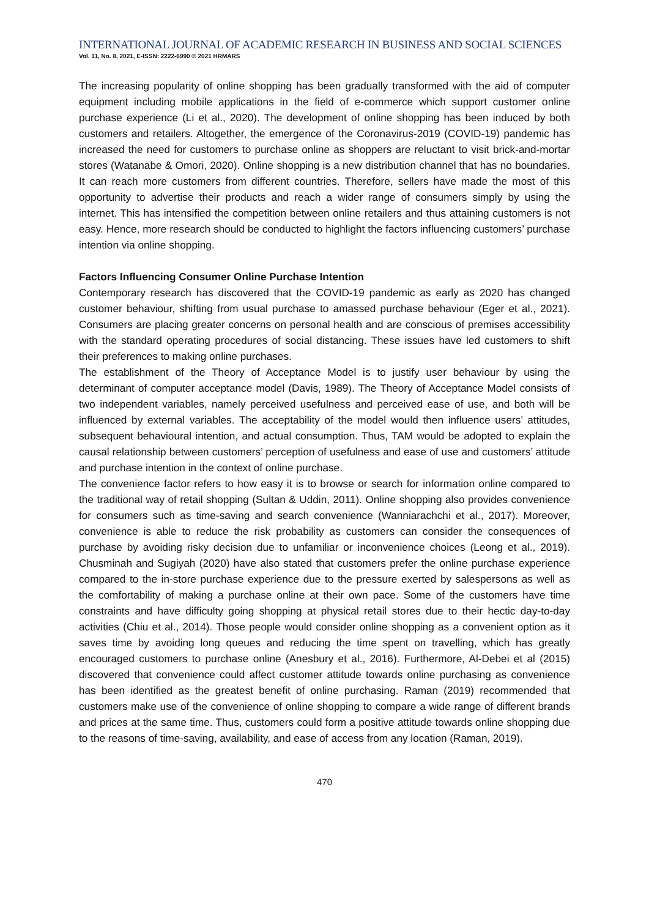INTERNATIONAL JOURNAL OF ACADEMIC RESEARCH IN BUSINESS AND SOCIAL SCIENCES
Vol. 11, No. 8, 2021, E-ISSN: 2222-6990 © 2021 HRMARS
The increasing popularity of online shopping has been gradually transformed with the aid of computer equipment including mobile applications in the field of e-commerce which support customer online purchase experience (Li et al., 2020). The development of online shopping has been induced by both customers and retailers. Altogether, the emergence of the Coronavirus-2019 (COVID-19) pandemic has increased the need for customers to purchase online as shoppers are reluctant to visit brick-and-mortar stores (Watanabe & Omori, 2020). Online shopping is a new distribution channel that has no boundaries. It can reach more customers from different countries. Therefore, sellers have made the most of this opportunity to advertise their products and reach a wider range of consumers simply by using the internet. This has intensified the competition between online retailers and thus attaining customers is not easy. Hence, more research should be conducted to highlight the factors influencing customers’ purchase intention via online shopping.
Factors Influencing Consumer Online Purchase Intention
Contemporary research has discovered that the COVID-19 pandemic as early as 2020 has changed customer behaviour, shifting from usual purchase to amassed purchase behaviour (Eger et al., 2021). Consumers are placing greater concerns on personal health and are conscious of premises accessibility with the standard operating procedures of social distancing. These issues have led customers to shift their preferences to making online purchases.
The establishment of the Theory of Acceptance Model is to justify user behaviour by using the determinant of computer acceptance model (Davis, 1989). The Theory of Acceptance Model consists of two independent variables, namely perceived usefulness and perceived ease of use, and both will be influenced by external variables. The acceptability of the model would then influence users’ attitudes, subsequent behavioural intention, and actual consumption. Thus, TAM would be adopted to explain the causal relationship between customers’ perception of usefulness and ease of use and customers’ attitude and purchase intention in the context of online purchase.
The convenience factor refers to how easy it is to browse or search for information online compared to the traditional way of retail shopping (Sultan & Uddin, 2011). Online shopping also provides convenience for consumers such as time-saving and search convenience (Wanniarachchi et al., 2017). Moreover, convenience is able to reduce the risk probability as customers can consider the consequences of purchase by avoiding risky decision due to unfamiliar or inconvenience choices (Leong et al., 2019). Chusminah and Sugiyah (2020) have also stated that customers prefer the online purchase experience compared to the in-store purchase experience due to the pressure exerted by salespersons as well as the comfortability of making a purchase online at their own pace. Some of the customers have time constraints and have difficulty going shopping at physical retail stores due to their hectic day-to-day activities (Chiu et al., 2014). Those people would consider online shopping as a convenient option as it saves time by avoiding long queues and reducing the time spent on travelling, which has greatly encouraged customers to purchase online (Anesbury et al., 2016). Furthermore, Al-Debei et al (2015) discovered that convenience could affect customer attitude towards online purchasing as convenience has been identified as the greatest benefit of online purchasing. Raman (2019) recommended that customers make use of the convenience of online shopping to compare a wide range of different brands and prices at the same time. Thus, customers could form a positive attitude towards online shopping due to the reasons of time-saving, availability, and ease of access from any location (Raman, 2019).
470